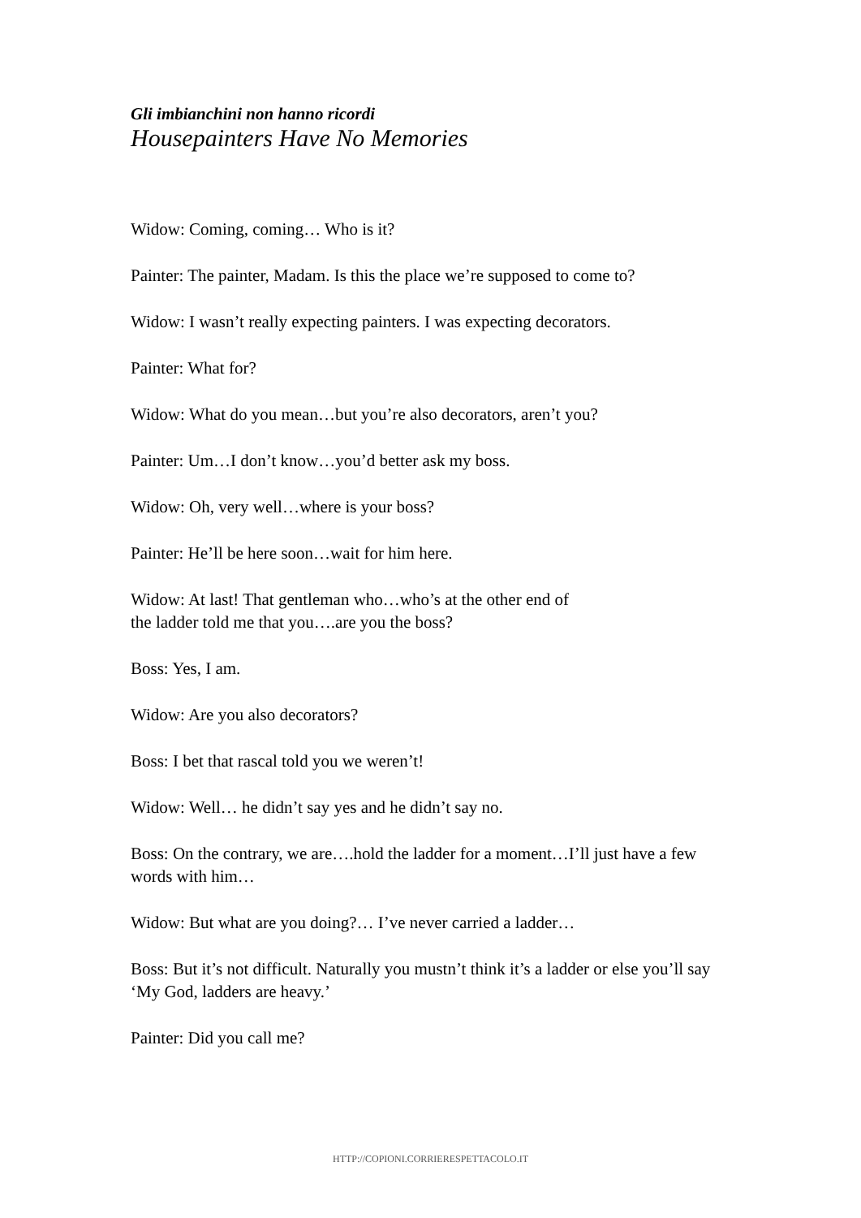Gli imbianchini non hanno ricordi
Housepainters Have No Memories
Widow: Coming, coming… Who is it?
Painter: The painter, Madam. Is this the place we’re supposed to come to?
Widow: I wasn’t really expecting painters. I was expecting decorators.
Painter: What for?
Widow: What do you mean…but you’re also decorators, aren’t you?
Painter: Um…I don’t know…you’d better ask my boss.
Widow: Oh, very well…where is your boss?
Painter: He’ll be here soon…wait for him here.
Widow: At last! That gentleman who…who’s at the other end of
the ladder told me that you….are you the boss?
Boss: Yes, I am.
Widow: Are you also decorators?
Boss: I bet that rascal told you we weren’t!
Widow: Well… he didn’t say yes and he didn’t say no.
Boss: On the contrary, we are….hold the ladder for a moment…I’ll just have a few words with him…
Widow: But what are you doing?… I’ve never carried a ladder…
Boss: But it’s not difficult. Naturally you mustn’t think it’s a ladder or else you’ll say ‘My God, ladders are heavy.’
Painter: Did you call me?
HTTP://COPIONI.CORRIERESPETTACOLO.IT